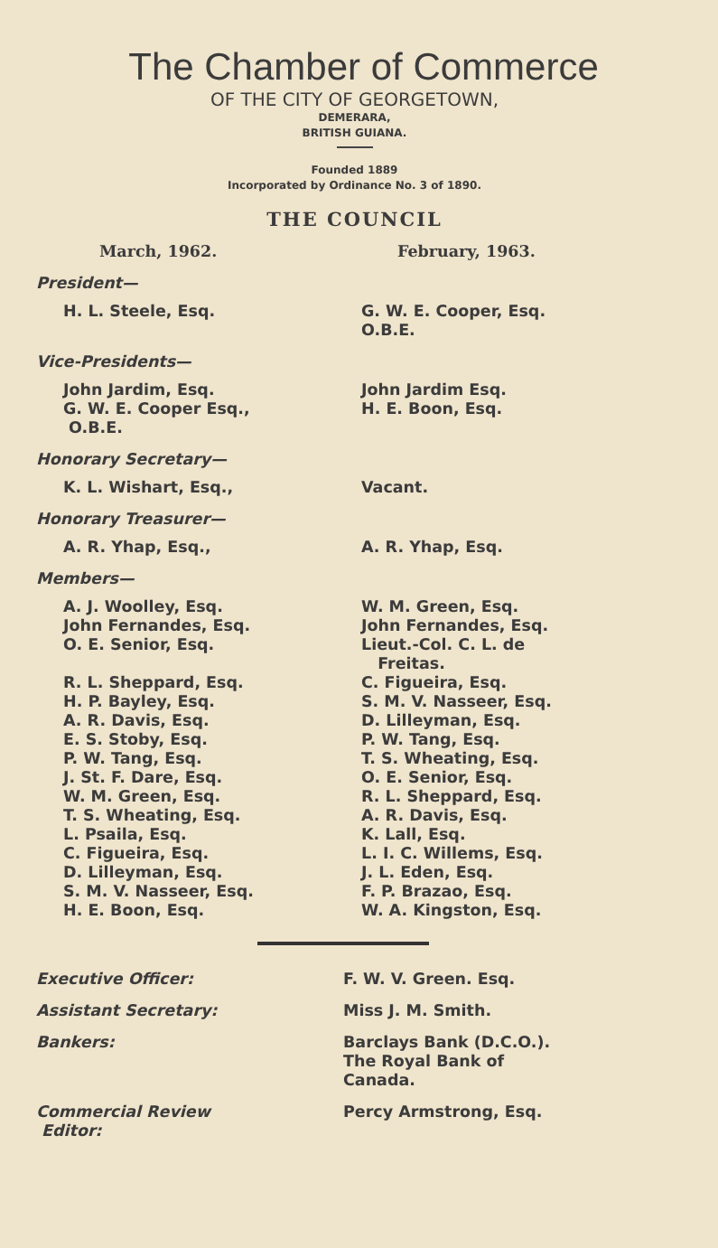The Chamber of Commerce
OF THE CITY OF GEORGETOWN,
DEMERARA,
BRITISH GUIANA.
Founded 1889
Incorporated by Ordinance No. 3 of 1890.
THE COUNCIL
| March, 1962. | February, 1963. |
| --- | --- |
| President— | |
| H. L. Steele, Esq. | G. W. E. Cooper, Esq. O.B.E. |
| Vice-Presidents— | |
| John Jardim, Esq. G. W. E. Cooper Esq., O.B.E. | John Jardim Esq. H. E. Boon, Esq. |
| Honorary Secretary— | |
| K. L. Wishart, Esq., | Vacant. |
| Honorary Treasurer— | |
| A. R. Yhap, Esq., | A. R. Yhap, Esq. |
| Members— | |
| A. J. Woolley, Esq. John Fernandes, Esq. O. E. Senior, Esq. R. L. Sheppard, Esq. H. P. Bayley, Esq. A. R. Davis, Esq. E. S. Stoby, Esq. P. W. Tang, Esq. J. St. F. Dare, Esq. W. M. Green, Esq. T. S. Wheating, Esq. L. Psaila, Esq. C. Figueira, Esq. D. Lilleyman, Esq. S. M. V. Nasseer, Esq. H. E. Boon, Esq. | W. M. Green, Esq. John Fernandes, Esq. Lieut.-Col. C. L. de Freitas. C. Figueira, Esq. S. M. V. Nasseer, Esq. D. Lilleyman, Esq. P. W. Tang, Esq. T. S. Wheating, Esq. O. E. Senior, Esq. R. L. Sheppard, Esq. A. R. Davis, Esq. K. Lall, Esq. L. I. C. Willems, Esq. J. L. Eden, Esq. F. P. Brazao, Esq. W. A. Kingston, Esq. |
| Executive Officer: | F. W. V. Green. Esq. |
| Assistant Secretary: | Miss J. M. Smith. |
| Bankers: | Barclays Bank (D.C.O.). The Royal Bank of Canada. |
| Commercial Review Editor: | Percy Armstrong, Esq. |